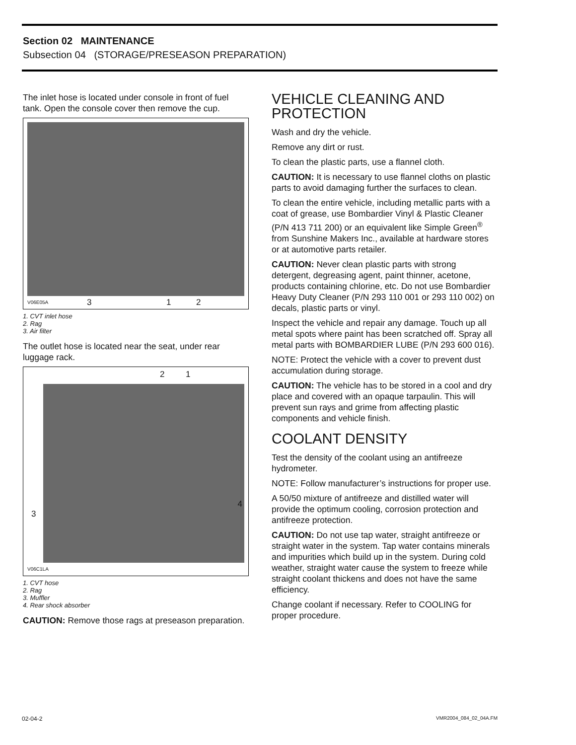Section 02 MAINTENANCE
Subsection 04 (STORAGE/PRESEASON PREPARATION)
The inlet hose is located under console in front of fuel tank. Open the console cover then remove the cup.
V06E05A 3 1 2
1. CVT inlet hose
2. Rag
3. Air filter
The outlet hose is located near the seat, under rear luggage rack.
2 1
V06C1LA
3
4
1. CVT hose
2. Rag
3. Muffler
4. Rear shock absorber
CAUTION: Remove those rags at preseason preparation.
VEHICLE CLEANING AND PROTECTION
Wash and dry the vehicle.
Remove any dirt or rust.
To clean the plastic parts, use a flannel cloth.
CAUTION: It is necessary to use flannel cloths on plastic parts to avoid damaging further the surfaces to clean.
To clean the entire vehicle, including metallic parts with a coat of grease, use Bombardier Vinyl & Plastic Cleaner (P/N 413 711 200) or an equivalent like Simple Green<sup>®</sup> from Sunshine Makers Inc., available at hardware stores or at automotive parts retailer.
CAUTION: Never clean plastic parts with strong detergent, degreasing agent, paint thinner, acetone, products containing chlorine, etc. Do not use Bombardier Heavy Duty Cleaner (P/N 293 110 001 or 293 110 002) on decals, plastic parts or vinyl.
Inspect the vehicle and repair any damage. Touch up all metal spots where paint has been scratched off. Spray all metal parts with BOMBARDIER LUBE (P/N 293 600 016).
NOTE: Protect the vehicle with a cover to prevent dust accumulation during storage.
CAUTION: The vehicle has to be stored in a cool and dry place and covered with an opaque tarpaulin. This will prevent sun rays and grime from affecting plastic components and vehicle finish.
COOLANT DENSITY
Test the density of the coolant using an antifreeze hydrometer.
NOTE: Follow manufacturer’s instructions for proper use.
A 50/50 mixture of antifreeze and distilled water will provide the optimum cooling, corrosion protection and antifreeze protection.
CAUTION: Do not use tap water, straight antifreeze or straight water in the system. Tap water contains minerals and impurities which build up in the system. During cold weather, straight water cause the system to freeze while straight coolant thickens and does not have the same efficiency.
Change coolant if necessary. Refer to COOLING for proper procedure.
02-04-2 VMR2004_084_02_04A.FM